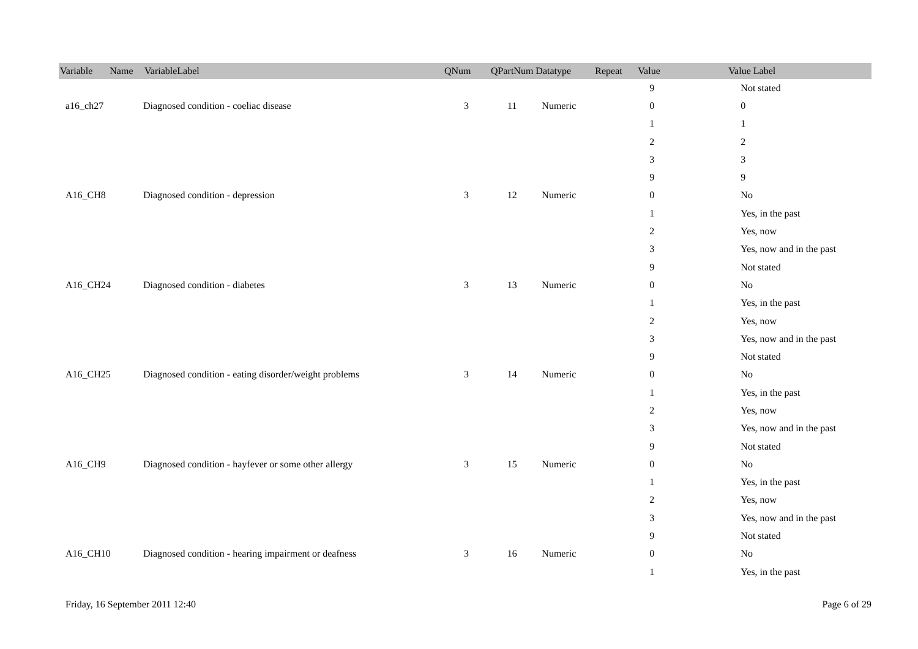| Variable Name | VariableLabel | QNum | QPartNum | Datatype | Repeat | Value | Value Label |
| --- | --- | --- | --- | --- | --- | --- | --- |
| | | | | | | 9 | Not stated |
| a16_ch27 | Diagnosed condition - coeliac disease | 3 | 11 | Numeric | | 0 | 0 |
| | | | | | | 1 | 1 |
| | | | | | | 2 | 2 |
| | | | | | | 3 | 3 |
| | | | | | | 9 | 9 |
| A16_CH8 | Diagnosed condition - depression | 3 | 12 | Numeric | | 0 | No |
| | | | | | | 1 | Yes, in the past |
| | | | | | | 2 | Yes, now |
| | | | | | | 3 | Yes, now and in the past |
| | | | | | | 9 | Not stated |
| A16_CH24 | Diagnosed condition - diabetes | 3 | 13 | Numeric | | 0 | No |
| | | | | | | 1 | Yes, in the past |
| | | | | | | 2 | Yes, now |
| | | | | | | 3 | Yes, now and in the past |
| | | | | | | 9 | Not stated |
| A16_CH25 | Diagnosed condition - eating disorder/weight problems | 3 | 14 | Numeric | | 0 | No |
| | | | | | | 1 | Yes, in the past |
| | | | | | | 2 | Yes, now |
| | | | | | | 3 | Yes, now and in the past |
| | | | | | | 9 | Not stated |
| A16_CH9 | Diagnosed condition - hayfever or some other allergy | 3 | 15 | Numeric | | 0 | No |
| | | | | | | 1 | Yes, in the past |
| | | | | | | 2 | Yes, now |
| | | | | | | 3 | Yes, now and in the past |
| | | | | | | 9 | Not stated |
| A16_CH10 | Diagnosed condition - hearing impairment or deafness | 3 | 16 | Numeric | | 0 | No |
| | | | | | | 1 | Yes, in the past |
Friday, 16 September 2011 12:40 Page 6 of 29